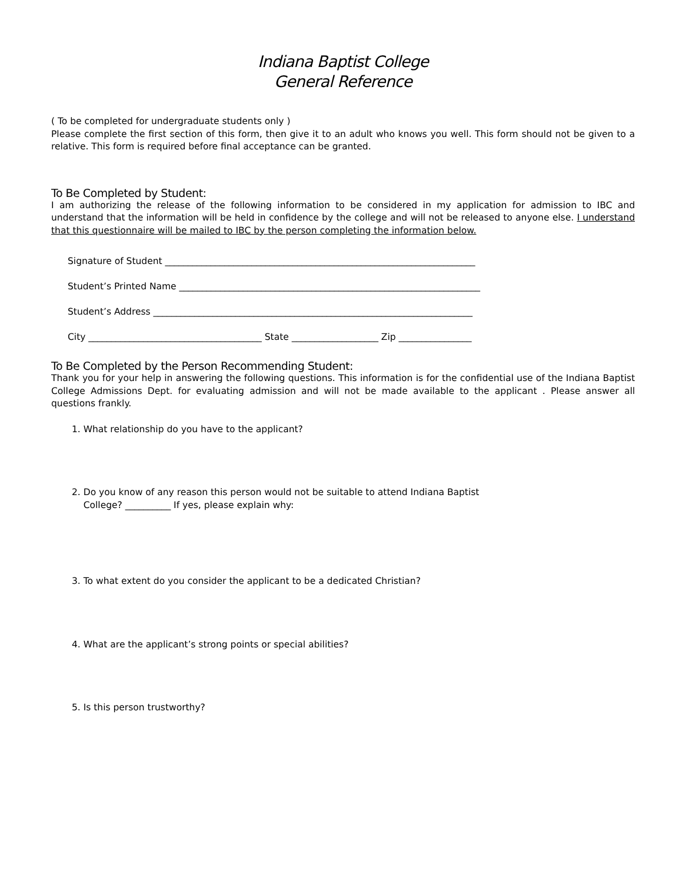Indiana Baptist College
General Reference
( To be completed for undergraduate students only )
Please complete the first section of this form, then give it to an adult who knows you well. This form should not be given to a relative. This form is required before final acceptance can be granted.
To Be Completed by Student:
I am authorizing the release of the following information to be considered in my application for admission to IBC and understand that the information will be held in confidence by the college and will not be released to anyone else. I understand that this questionnaire will be mailed to IBC by the person completing the information below.
Signature of Student ____________________________________________________________________
Student’s Printed Name __________________________________________________________________
Student’s Address ______________________________________________________________________
City ______________________________________ State ___________________ Zip ________________
To Be Completed by the Person Recommending Student:
Thank you for your help in answering the following questions. This information is for the confidential use of the Indiana Baptist College Admissions Dept. for evaluating admission and will not be made available to the applicant . Please answer all questions frankly.
1. What relationship do you have to the applicant?
2. Do you know of any reason this person would not be suitable to attend Indiana Baptist
College? __________ If yes, please explain why:
3. To what extent do you consider the applicant to be a dedicated Christian?
4. What are the applicant’s strong points or special abilities?
5. Is this person trustworthy?